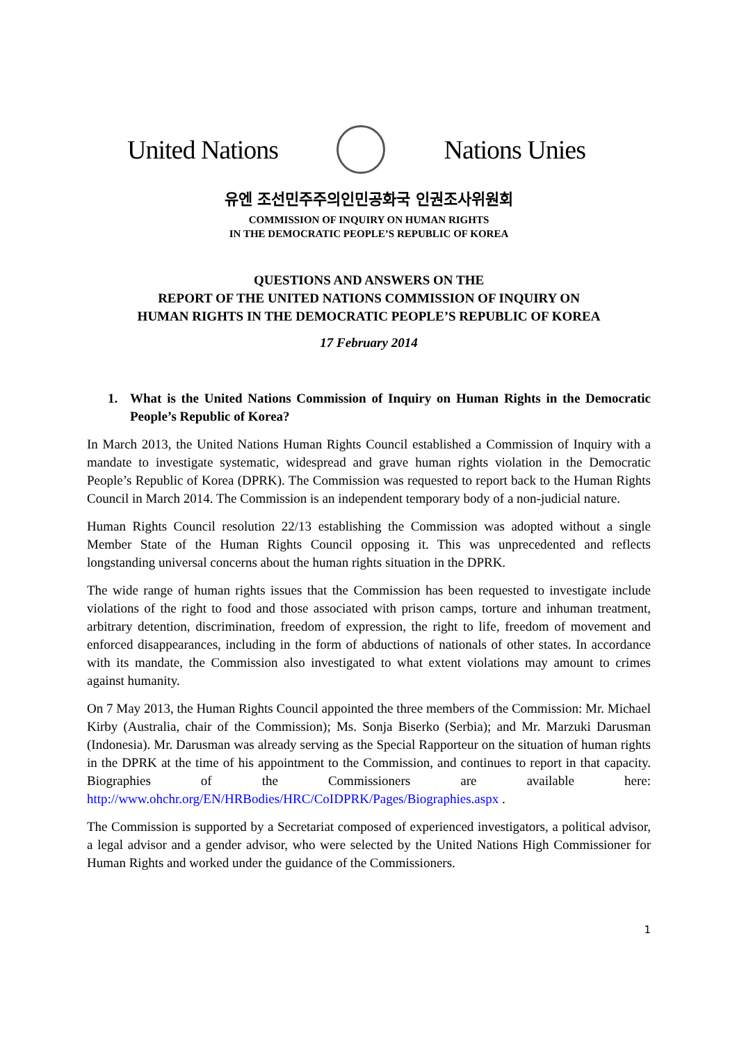United Nations Nations Unies
유엔 조선민주주의인민공화국 인권조사위원회
COMMISSION OF INQUIRY ON HUMAN RIGHTS
IN THE DEMOCRATIC PEOPLE’S REPUBLIC OF KOREA
QUESTIONS AND ANSWERS ON THE
REPORT OF THE UNITED NATIONS COMMISSION OF INQUIRY ON
HUMAN RIGHTS IN THE DEMOCRATIC PEOPLE’S REPUBLIC OF KOREA
17 February 2014
1. What is the United Nations Commission of Inquiry on Human Rights in the Democratic People’s Republic of Korea?
In March 2013, the United Nations Human Rights Council established a Commission of Inquiry with a mandate to investigate systematic, widespread and grave human rights violation in the Democratic People’s Republic of Korea (DPRK). The Commission was requested to report back to the Human Rights Council in March 2014. The Commission is an independent temporary body of a non-judicial nature.
Human Rights Council resolution 22/13 establishing the Commission was adopted without a single Member State of the Human Rights Council opposing it. This was unprecedented and reflects longstanding universal concerns about the human rights situation in the DPRK.
The wide range of human rights issues that the Commission has been requested to investigate include violations of the right to food and those associated with prison camps, torture and inhuman treatment, arbitrary detention, discrimination, freedom of expression, the right to life, freedom of movement and enforced disappearances, including in the form of abductions of nationals of other states. In accordance with its mandate, the Commission also investigated to what extent violations may amount to crimes against humanity.
On 7 May 2013, the Human Rights Council appointed the three members of the Commission: Mr. Michael Kirby (Australia, chair of the Commission); Ms. Sonja Biserko (Serbia); and Mr. Marzuki Darusman (Indonesia). Mr. Darusman was already serving as the Special Rapporteur on the situation of human rights in the DPRK at the time of his appointment to the Commission, and continues to report in that capacity. Biographies of the Commissioners are available here: http://www.ohchr.org/EN/HRBodies/HRC/CoIDPRK/Pages/Biographies.aspx .
The Commission is supported by a Secretariat composed of experienced investigators, a political advisor, a legal advisor and a gender advisor, who were selected by the United Nations High Commissioner for Human Rights and worked under the guidance of the Commissioners.
1